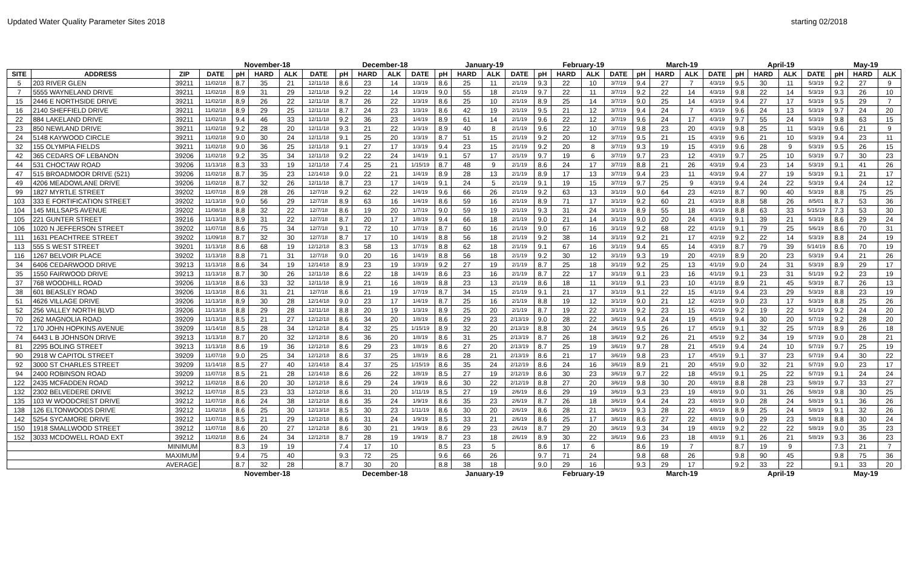Updated Water Quality Parameter Sites 2018 starting 02/2018
| | | | November-18 | | | | | December-18 | | | | January-19 | | | | February-19 | | | | March-19 | | | | April-19 | | | | May-19 | | |
| --- | --- | --- | --- | --- | --- | --- | --- | --- | --- | --- | --- | --- | --- | --- | --- | --- | --- | --- | --- | --- | --- | --- | --- | --- | --- | --- | --- | --- | --- | --- |
| SITE | ADDRESS | ZIP | DATE | pH | HARD | ALK | DATE | pH | HARD | ALK | DATE | pH | HARD | ALK | DATE | pH | HARD | ALK | DATE | pH | HARD | ALK | DATE | pH | HARD | ALK | DATE | pH | HARD | ALK |
| 5 | 203 RIVER GLEN | 39211 | 11/02/18 | 8.7 | 35 | 21 | 12/11/18 | 8.6 | 23 | 14 | 1/3/19 | 8.6 | 25 | 11 | 2/1/19 | 9.3 | 22 | 10 | 3/7/19 | 9.4 | 27 | 7 | 4/3/19 | 9.5 | 30 | 11 | 5/3/19 | 9.2 | 27 | 9 |
| 7 | 5555 WAYNELAND DRIVE | 39211 | 11/02/18 | 8.9 | 31 | 29 | 12/11/18 | 9.2 | 22 | 14 | 1/3/19 | 9.0 | 55 | 18 | 2/1/19 | 9.7 | 22 | 11 | 3/7/19 | 9.2 | 22 | 14 | 4/3/19 | 9.8 | 22 | 14 | 5/3/19 | 9.3 | 26 | 10 |
| 15 | 2446 E NORTHSIDE DRIVE | 39211 | 11/02/18 | 8.9 | 26 | 22 | 12/11/18 | 8.7 | 26 | 22 | 1/3/19 | 8.6 | 25 | 10 | 2/1/19 | 8.9 | 25 | 14 | 3/7/19 | 9.0 | 25 | 14 | 4/3/19 | 9.4 | 27 | 17 | 5/3/19 | 9.5 | 29 | 7 |
| 16 | 2140 SHEFFIELD DRIVE | 39211 | 11/02/18 | 8.9 | 29 | 25 | 12/11/18 | 8.7 | 24 | 23 | 1/3/19 | 8.6 | 42 | 19 | 2/1/19 | 9.5 | 21 | 12 | 3/7/19 | 9.4 | 24 | 7 | 4/3/19 | 9.6 | 24 | 13 | 5/3/19 | 9.7 | 24 | 20 |
| 22 | 884 LAKELAND DRIVE | 39211 | 11/02/18 | 9.4 | 46 | 33 | 12/11/18 | 9.2 | 36 | 23 | 1/4/19 | 8.9 | 61 | 14 | 2/1/19 | 9.6 | 22 | 12 | 3/7/19 | 9.6 | 24 | 17 | 4/3/19 | 9.7 | 55 | 24 | 5/3/19 | 9.8 | 63 | 15 |
| 23 | 850 NEWLAND DRIVE | 39211 | 11/02/18 | 9.2 | 28 | 20 | 12/11/18 | 9.3 | 21 | 22 | 1/3/19 | 8.9 | 40 | 8 | 2/1/19 | 9.6 | 22 | 10 | 3/7/19 | 9.8 | 23 | 20 | 4/3/19 | 9.8 | 25 | 11 | 5/3/19 | 9.6 | 21 | 9 |
| 24 | 5148 KAYWOOD CIRCLE | 39211 | 11/02/18 | 9.0 | 30 | 24 | 12/11/18 | 9.1 | 25 | 20 | 1/3/19 | 8.7 | 51 | 15 | 2/1/19 | 9.2 | 20 | 12 | 3/7/19 | 9.5 | 21 | 15 | 4/3/19 | 9.6 | 21 | 10 | 5/3/19 | 9.4 | 23 | 11 |
| 32 | 155 OLYMPIA FIELDS | 39211 | 11/02/18 | 9.0 | 36 | 25 | 12/11/18 | 9.1 | 27 | 17 | 1/3/19 | 9.4 | 23 | 15 | 2/1/19 | 9.2 | 20 | 8 | 3/7/19 | 9.3 | 19 | 15 | 4/3/19 | 9.6 | 28 | 9 | 5/3/19 | 9.5 | 26 | 15 |
| 42 | 365 CEDARS OF LEBANON | 39206 | 11/02/18 | 9.2 | 35 | 34 | 12/11/18 | 9.2 | 22 | 24 | 1/4/19 | 9.1 | 57 | 17 | 2/1/19 | 9.7 | 19 | 6 | 3/7/19 | 9.7 | 23 | 12 | 4/3/19 | 9.7 | 25 | 10 | 5/3/19 | 9.7 | 30 | 23 |
| 44 | 531 CHOCTAW ROAD | 39206 | 11/13/18 | 8.3 | 33 | 19 | 12/11/18 | 7.4 | 25 | 21 | 1/15/19 | 8.7 | 48 | 9 | 2/1/19 | 8.6 | 24 | 17 | 3/7/19 | 8.8 | 21 | 26 | 4/3/19 | 9.4 | 23 | 14 | 5/3/19 | 9.1 | 41 | 26 |
| 47 | 515 BROADMOOR DRIVE (521) | 39206 | 11/02/18 | 8.7 | 35 | 23 | 12/14/18 | 9.0 | 22 | 21 | 1/4/19 | 8.9 | 28 | 13 | 2/1/19 | 8.9 | 17 | 13 | 3/7/19 | 9.4 | 23 | 11 | 4/3/19 | 9.4 | 27 | 19 | 5/3/19 | 9.1 | 21 | 17 |
| 49 | 4206 MEADOWLANE DRIVE | 39206 | 11/02/18 | 8.7 | 32 | 26 | 12/11/18 | 8.7 | 23 | 17 | 1/4/19 | 9.1 | 24 | 5 | 2/1/19 | 9.1 | 19 | 15 | 3/7/19 | 9.7 | 25 | 9 | 4/3/19 | 9.4 | 24 | 22 | 5/3/19 | 9.4 | 24 | 12 |
| 99 | 1827 MYRTLE STREET | 39202 | 11/07/18 | 8.9 | 28 | 26 | 12/7/18 | 9.2 | 62 | 22 | 1/4/19 | 9.6 | 66 | 26 | 2/1/19 | 9.2 | 63 | 13 | 3/1/19 | 9.0 | 64 | 23 | 4/2/19 | 8.7 | 90 | 40 | 5/3/19 | 8.8 | 75 | 25 |
| 103 | 333 E FORTIFICATION STREET | 39202 | 11/13/18 | 9.0 | 56 | 29 | 12/7/18 | 8.9 | 63 | 16 | 1/4/19 | 8.6 | 59 | 16 | 2/1/19 | 8.9 | 71 | 17 | 3/1/19 | 9.2 | 60 | 21 | 4/3/19 | 8.8 | 58 | 26 | 8/5/01 | 8.7 | 53 | 36 |
| 104 | 145 MILLSAPS AVENUE | 39202 | 11/08/18 | 8.8 | 32 | 22 | 12/7/18 | 8.6 | 19 | 20 | 1/7/19 | 9.0 | 59 | 19 | 2/1/19 | 9.3 | 31 | 24 | 3/1/19 | 8.9 | 55 | 18 | 4/3/19 | 8.8 | 63 | 33 | 5/15/19 | 7.3 | 53 | 30 |
| 105 | 221 GUNTER STREET | 39216 | 11/13/18 | 8.9 | 31 | 22 | 12/7/18 | 8.7 | 20 | 17 | 1/8/19 | 9.4 | 66 | 18 | 2/1/19 | 9.0 | 21 | 14 | 3/1/19 | 9.0 | 20 | 24 | 4/3/19 | 9.1 | 39 | 21 | 5/3/19 | 8.6 | 29 | 24 |
| 106 | 1020 N JEFFERSON STREET | 39202 | 11/07/18 | 8.6 | 75 | 34 | 12/7/18 | 9.1 | 72 | 10 | 1/7/19 | 8.7 | 60 | 16 | 2/1/19 | 9.0 | 67 | 16 | 3/1/19 | 9.2 | 68 | 22 | 4/1/19 | 9.1 | 79 | 25 | 5/6/19 | 8.6 | 70 | 31 |
| 111 | 1631 PEACHTREE STREET | 39202 | 11/09/18 | 8.7 | 32 | 30 | 12/7/18 | 8.7 | 17 | 10 | 1/4/19 | 8.8 | 56 | 18 | 2/1/19 | 9.2 | 38 | 14 | 3/1/19 | 9.2 | 21 | 17 | 4/2/19 | 9.2 | 22 | 14 | 5/3/19 | 8.8 | 24 | 19 |
| 113 | 555 S WEST STREET | 39201 | 11/13/18 | 8.6 | 68 | 19 | 12/12/18 | 8.3 | 58 | 13 | 1/7/19 | 8.8 | 62 | 18 | 2/1/19 | 9.1 | 67 | 16 | 3/1/19 | 9.4 | 65 | 14 | 4/3/19 | 8.7 | 79 | 39 | 5/14/19 | 8.6 | 70 | 19 |
| 116 | 1267 BELVOIR PLACE | 39202 | 11/13/18 | 8.8 | 71 | 31 | 12/7/18 | 9.0 | 20 | 16 | 1/4/19 | 8.8 | 56 | 18 | 2/1/19 | 9.2 | 30 | 12 | 3/1/19 | 9.3 | 19 | 20 | 4/2/19 | 8.9 | 20 | 23 | 5/3/19 | 9.4 | 21 | 26 |
| 34 | 6406 CEDARWOOD DRIVE | 39213 | 11/13/18 | 8.6 | 34 | 19 | 12/14/18 | 8.9 | 23 | 19 | 1/3/19 | 9.2 | 27 | 19 | 2/1/19 | 8.7 | 25 | 18 | 3/1/19 | 9.2 | 25 | 13 | 4/1/19 | 9.0 | 24 | 31 | 5/3/19 | 8.9 | 29 | 17 |
| 35 | 1550 FAIRWOOD DRIVE | 39213 | 11/13/18 | 8.7 | 30 | 26 | 12/11/18 | 8.6 | 22 | 18 | 1/4/19 | 8.6 | 23 | 16 | 2/1/19 | 8.7 | 22 | 17 | 3/1/19 | 9.1 | 23 | 16 | 4/1/19 | 9.1 | 23 | 31 | 5/1/19 | 9.2 | 23 | 19 |
| 37 | 768 WOODHILL ROAD | 39206 | 11/13/18 | 8.6 | 33 | 32 | 12/11/18 | 8.9 | 21 | 16 | 1/8/19 | 8.8 | 23 | 13 | 2/1/19 | 8.6 | 18 | 11 | 3/1/19 | 9.1 | 23 | 10 | 4/1/19 | 8.9 | 21 | 45 | 5/3/19 | 8.7 | 26 | 13 |
| 38 | 601 BEASLEY ROAD | 39206 | 11/13/18 | 8.6 | 31 | 21 | 12/7/18 | 8.6 | 21 | 19 | 1/7/19 | 8.7 | 34 | 15 | 2/1/19 | 9.1 | 21 | 17 | 3/1/19 | 9.1 | 22 | 15 | 4/1/19 | 9.4 | 23 | 29 | 5/3/19 | 8.8 | 23 | 19 |
| 51 | 4626 VILLAGE DRIVE | 39206 | 11/13/18 | 8.9 | 30 | 28 | 12/14/18 | 9.0 | 23 | 17 | 1/4/19 | 8.7 | 25 | 16 | 2/1/19 | 8.8 | 19 | 12 | 3/1/19 | 9.0 | 21 | 12 | 4/2/19 | 9.0 | 23 | 17 | 5/3/19 | 8.8 | 25 | 26 |
| 52 | 256 VALLEY NORTH BLVD | 39206 | 11/13/18 | 8.8 | 29 | 28 | 12/11/18 | 8.8 | 20 | 19 | 1/3/19 | 8.9 | 25 | 20 | 2/1/19 | 8.7 | 19 | 22 | 3/1/19 | 9.2 | 23 | 15 | 4/2/19 | 9.2 | 19 | 22 | 5/1/19 | 9.2 | 24 | 20 |
| 70 | 262 MAGNOLIA ROAD | 39209 | 11/13/18 | 8.5 | 21 | 27 | 12/12/18 | 8.6 | 34 | 20 | 1/8/19 | 8.6 | 29 | 23 | 2/13/19 | 9.0 | 28 | 22 | 3/6/19 | 9.4 | 24 | 19 | 4/5/19 | 9.4 | 30 | 20 | 5/7/19 | 9.2 | 28 | 20 |
| 72 | 170 JOHN HOPKINS AVENUE | 39209 | 11/14/18 | 8.5 | 28 | 34 | 12/12/18 | 8.4 | 32 | 25 | 1/15/19 | 8.9 | 32 | 20 | 2/13/19 | 8.8 | 30 | 24 | 3/6/19 | 9.5 | 26 | 17 | 4/5/19 | 9.1 | 32 | 25 | 5/7/19 | 8.9 | 26 | 18 |
| 74 | 6443 L B JOHNSON DRIVE | 39213 | 11/13/18 | 8.7 | 20 | 32 | 12/12/18 | 8.6 | 36 | 20 | 1/8/19 | 8.6 | 31 | 25 | 2/13/19 | 8.7 | 26 | 18 | 3/6/19 | 9.2 | 26 | 21 | 4/5/19 | 9.2 | 34 | 19 | 5/7/19 | 9.0 | 28 | 21 |
| 81 | 2295 BOLING STREET | 39213 | 11/13/18 | 8.6 | 19 | 36 | 12/12/18 | 8.6 | 29 | 23 | 1/8/19 | 8.6 | 27 | 20 | 2/13/19 | 8.7 | 25 | 19 | 3/6/19 | 9.7 | 28 | 21 | 4/5/19 | 9.4 | 24 | 10 | 5/7/19 | 9.7 | 25 | 19 |
| 90 | 2918 W CAPITOL STREET | 39209 | 11/07/18 | 9.0 | 25 | 34 | 12/12/18 | 8.6 | 37 | 25 | 1/8/19 | 8.6 | 28 | 21 | 2/13/19 | 8.6 | 21 | 17 | 3/6/19 | 9.8 | 23 | 17 | 4/5/19 | 9.1 | 37 | 23 | 5/7/19 | 9.4 | 30 | 22 |
| 92 | 3000 ST CHARLES STREET | 39209 | 11/14/18 | 8.5 | 27 | 40 | 12/14/18 | 8.4 | 37 | 25 | 1/15/19 | 8.6 | 35 | 24 | 2/12/19 | 8.6 | 24 | 16 | 3/6/19 | 8.9 | 21 | 20 | 4/5/19 | 9.0 | 32 | 21 | 5/7/19 | 9.0 | 23 | 17 |
| 94 | 2400 ROBINSON ROAD | 39209 | 11/07/18 | 8.5 | 21 | 28 | 12/14/18 | 8.6 | 26 | 22 | 1/8/19 | 8.5 | 27 | 19 | 2/12/19 | 8.6 | 30 | 23 | 3/6/19 | 9.7 | 22 | 18 | 4/5/19 | 9.1 | 25 | 22 | 5/7/19 | 9.1 | 24 | 24 |
| 122 | 2435 MCFADDEN ROAD | 39212 | 11/02/18 | 8.6 | 20 | 30 | 12/12/18 | 8.6 | 29 | 24 | 1/9/19 | 8.6 | 30 | 22 | 2/12/19 | 8.8 | 27 | 20 | 3/6/19 | 9.8 | 30 | 20 | 4/8/19 | 8.8 | 28 | 23 | 5/8/19 | 9.7 | 33 | 27 |
| 132 | 2302 BELVEDERE DRIVE | 39212 | 11/07/18 | 8.5 | 23 | 33 | 12/12/18 | 8.6 | 31 | 20 | 1/11/19 | 8.5 | 27 | 19 | 2/6/19 | 8.6 | 29 | 19 | 3/6/19 | 9.3 | 23 | 19 | 4/8/19 | 9.0 | 31 | 26 | 5/8/19 | 9.8 | 30 | 25 |
| 135 | 103 W WOODCREST DRIVE | 39212 | 11/07/18 | 8.6 | 24 | 38 | 12/12/18 | 8.6 | 35 | 24 | 1/9/19 | 8.6 | 35 | 23 | 2/6/19 | 8.7 | 26 | 18 | 3/6/19 | 9.4 | 24 | 23 | 4/8/19 | 9.0 | 28 | 24 | 5/8/19 | 9.1 | 36 | 26 |
| 138 | 126 ELTONWOODS DRIVE | 39212 | 11/02/18 | 8.6 | 25 | 30 | 12/13/18 | 8.5 | 30 | 23 | 1/11/19 | 8.6 | 30 | 20 | 2/6/19 | 8.6 | 28 | 21 | 3/6/19 | 9.3 | 28 | 22 | 4/8/19 | 8.9 | 25 | 24 | 5/8/19 | 9.1 | 32 | 26 |
| 142 | 5254 SYCAMORE DRIVE | 39212 | 11/07/18 | 8.5 | 21 | 29 | 12/12/18 | 8.6 | 31 | 24 | 1/9/19 | 8.5 | 33 | 21 | 2/6/19 | 8.6 | 25 | 17 | 3/6/19 | 8.6 | 27 | 22 | 4/8/19 | 9.0 | 29 | 23 | 5/8/19 | 8.8 | 30 | 24 |
| 150 | 1918 SMALLWOOD STREET | 39212 | 11/07/18 | 8.6 | 20 | 27 | 12/12/18 | 8.6 | 30 | 21 | 1/9/19 | 8.6 | 29 | 23 | 2/6/19 | 8.7 | 29 | 20 | 3/6/19 | 9.3 | 34 | 19 | 4/8/19 | 9.2 | 22 | 22 | 5/8/19 | 9.0 | 35 | 23 |
| 152 | 3033 MCDOWELL ROAD EXT | 39212 | 11/02/18 | 8.6 | 24 | 34 | 12/12/18 | 8.7 | 28 | 19 | 1/9/19 | 8.7 | 23 | 18 | 2/6/19 | 8.9 | 30 | 22 | 3/6/19 | 9.6 | 23 | 18 | 4/8/19 | 9.1 | 26 | 21 | 5/8/19 | 9.3 | 36 | 23 |
| MINIMUM | | | | 8.3 | 19 | 19 | | 7.4 | 17 | 10 | | 8.5 | 23 | 5 | | 8.6 | 17 | 6 | | 8.6 | 19 | 7 | | 8.7 | 19 | 9 | | 7.3 | 21 | 7 |
| MAXIMUM | | | | 9.4 | 75 | 40 | | 9.3 | 72 | 25 | | 9.6 | 66 | 26 | | 9.7 | 71 | 24 | | 9.8 | 68 | 26 | | 9.8 | 90 | 45 | | 9.8 | 75 | 36 |
| AVERAGE | | | | 8.7 | 32 | 28 | | 8.7 | 30 | 20 | | 8.8 | 38 | 18 | | 9.0 | 29 | 16 | | 9.3 | 29 | 17 | | 9.2 | 33 | 22 | | 9.1 | 33 | 20 |
| | | | November-18 | | | | | December-18 | | | | January-19 | | | | February-19 | | | | March-19 | | | | April-19 | | | | May-19 | | |